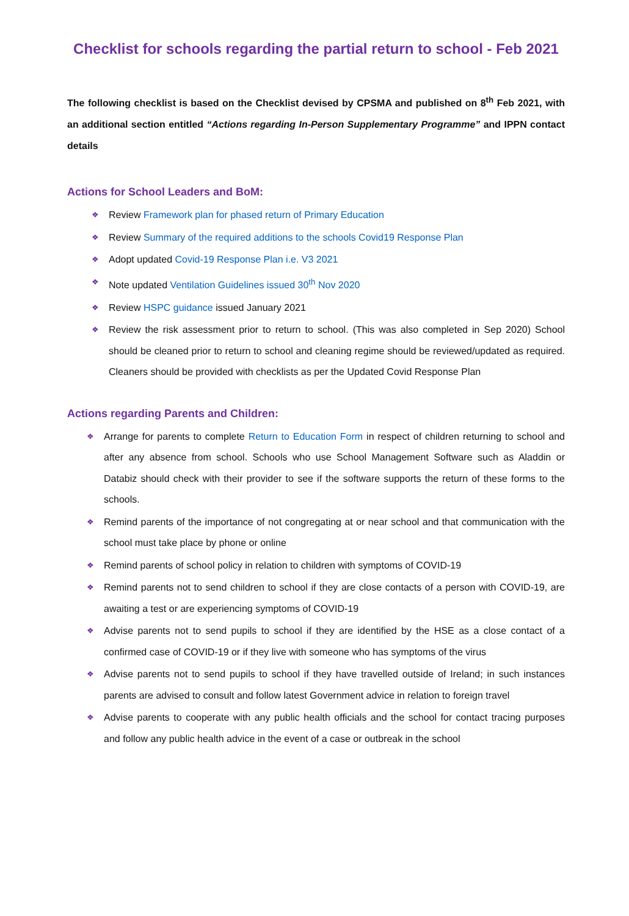Checklist for schools regarding the partial return to school - Feb 2021
The following checklist is based on the Checklist devised by CPSMA and published on 8<sup>th</sup> Feb 2021, with an additional section entitled “Actions regarding In-Person Supplementary Programme” and IPPN contact details
Actions for School Leaders and BoM:
❖ Review Framework plan for phased return of Primary Education
❖ Review Summary of the required additions to the schools Covid19 Response Plan
❖ Adopt updated Covid-19 Response Plan i.e. V3 2021
❖ Note updated Ventilation Guidelines issued 30<sup>th</sup> Nov 2020
❖ Review HSPC guidance issued January 2021
❖ Review the risk assessment prior to return to school. (This was also completed in Sep 2020) School should be cleaned prior to return to school and cleaning regime should be reviewed/updated as required. Cleaners should be provided with checklists as per the Updated Covid Response Plan
Actions regarding Parents and Children:
❖ Arrange for parents to complete Return to Education Form in respect of children returning to school and after any absence from school. Schools who use School Management Software such as Aladdin or Databiz should check with their provider to see if the software supports the return of these forms to the schools.
❖ Remind parents of the importance of not congregating at or near school and that communication with the school must take place by phone or online
❖ Remind parents of school policy in relation to children with symptoms of COVID-19
❖ Remind parents not to send children to school if they are close contacts of a person with COVID-19, are awaiting a test or are experiencing symptoms of COVID-19
❖ Advise parents not to send pupils to school if they are identified by the HSE as a close contact of a confirmed case of COVID-19 or if they live with someone who has symptoms of the virus
❖ Advise parents not to send pupils to school if they have travelled outside of Ireland; in such instances parents are advised to consult and follow latest Government advice in relation to foreign travel
❖ Advise parents to cooperate with any public health officials and the school for contact tracing purposes and follow any public health advice in the event of a case or outbreak in the school